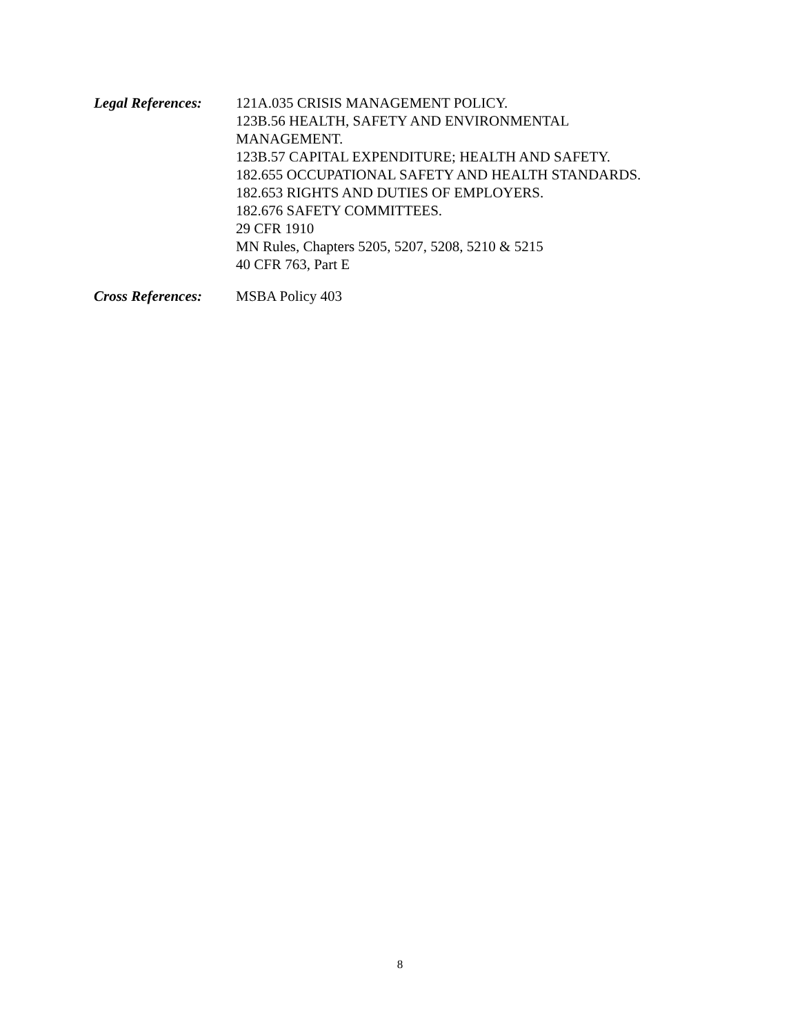Legal References:
121A.035 CRISIS MANAGEMENT POLICY.
123B.56 HEALTH, SAFETY AND ENVIRONMENTAL
MANAGEMENT.
123B.57 CAPITAL EXPENDITURE; HEALTH AND SAFETY.
182.655 OCCUPATIONAL SAFETY AND HEALTH STANDARDS.
182.653 RIGHTS AND DUTIES OF EMPLOYERS.
182.676 SAFETY COMMITTEES.
29 CFR 1910
MN Rules, Chapters 5205, 5207, 5208, 5210 & 5215
40 CFR 763, Part E
Cross References:
MSBA Policy 403
8